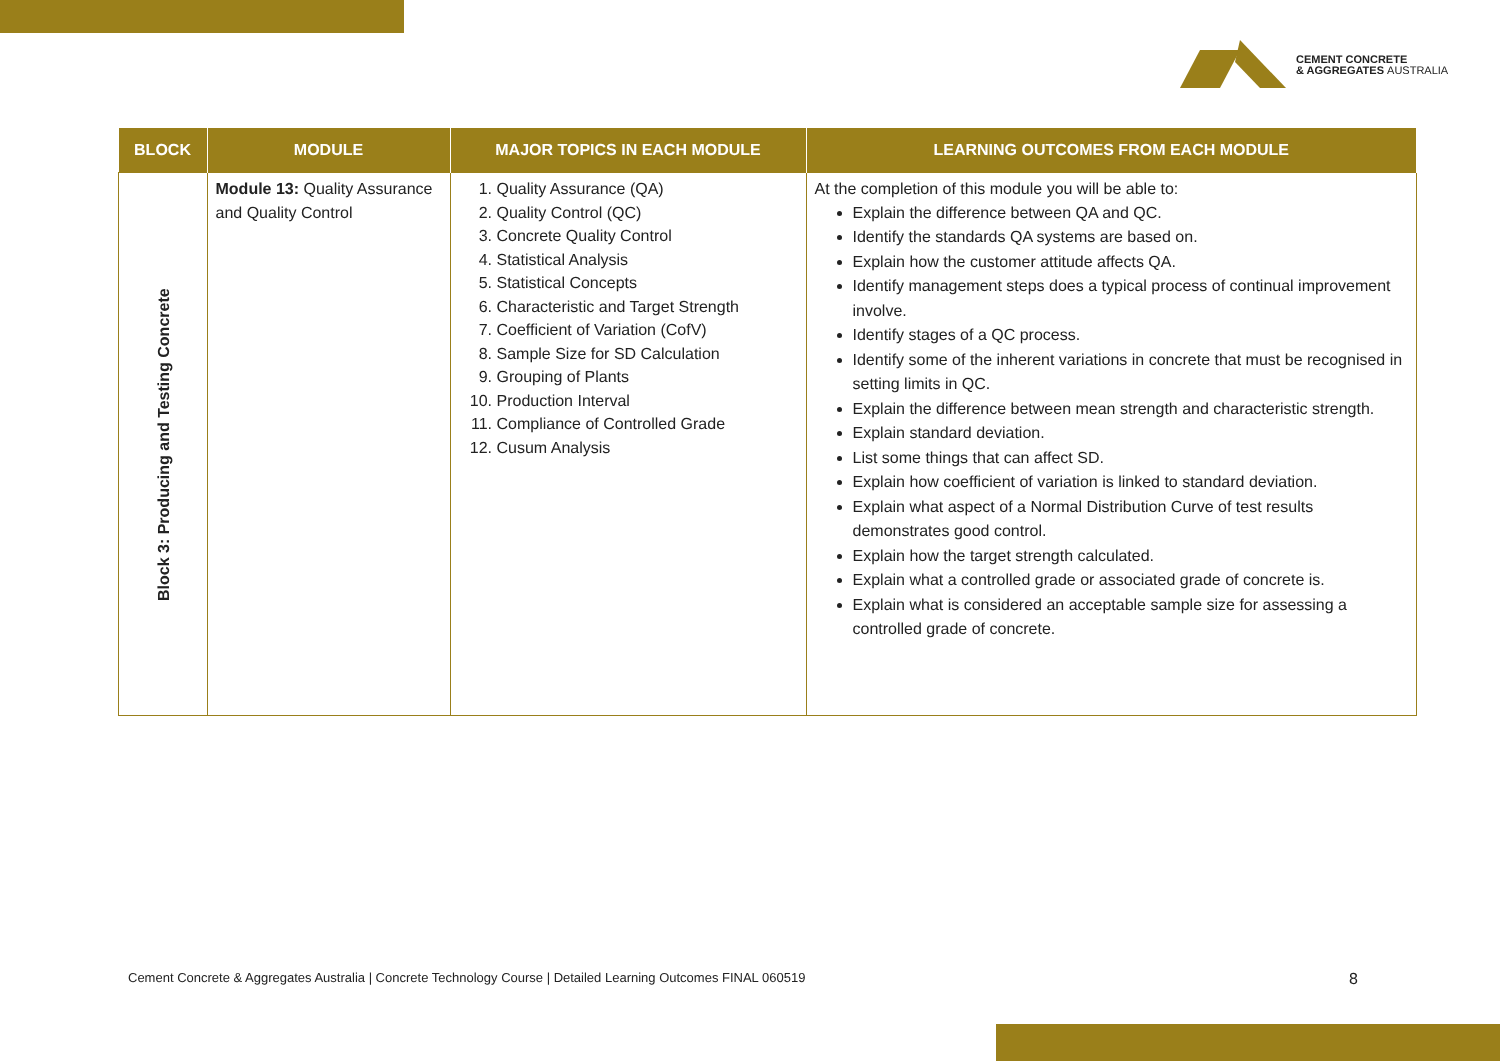CEMENT CONCRETE
& AGGREGATES AUSTRALIA
| BLOCK | MODULE | MAJOR TOPICS IN EACH MODULE | LEARNING OUTCOMES FROM EACH MODULE |
| --- | --- | --- | --- |
| Block 3: Producing and Testing Concrete | Module 13: Quality Assurance and Quality Control | 1. Quality Assurance (QA) 2. Quality Control (QC) 3. Concrete Quality Control 4. Statistical Analysis 5. Statistical Concepts 6. Characteristic and Target Strength 7. Coefficient of Variation (CofV) 8. Sample Size for SD Calculation 9. Grouping of Plants 10. Production Interval 11. Compliance of Controlled Grade 12. Cusum Analysis | At the completion of this module you will be able to: Explain the difference between QA and QC. Identify the standards QA systems are based on. Explain how the customer attitude affects QA. Identify management steps does a typical process of continual improvement involve. Identify stages of a QC process. Identify some of the inherent variations in concrete that must be recognised in setting limits in QC. Explain the difference between mean strength and characteristic strength. Explain standard deviation. List some things that can affect SD. Explain how coefficient of variation is linked to standard deviation. Explain what aspect of a Normal Distribution Curve of test results demonstrates good control. Explain how the target strength calculated. Explain what a controlled grade or associated grade of concrete is. Explain what is considered an acceptable sample size for assessing a controlled grade of concrete. |
Cement Concrete & Aggregates Australia | Concrete Technology Course | Detailed Learning Outcomes FINAL 060519 8